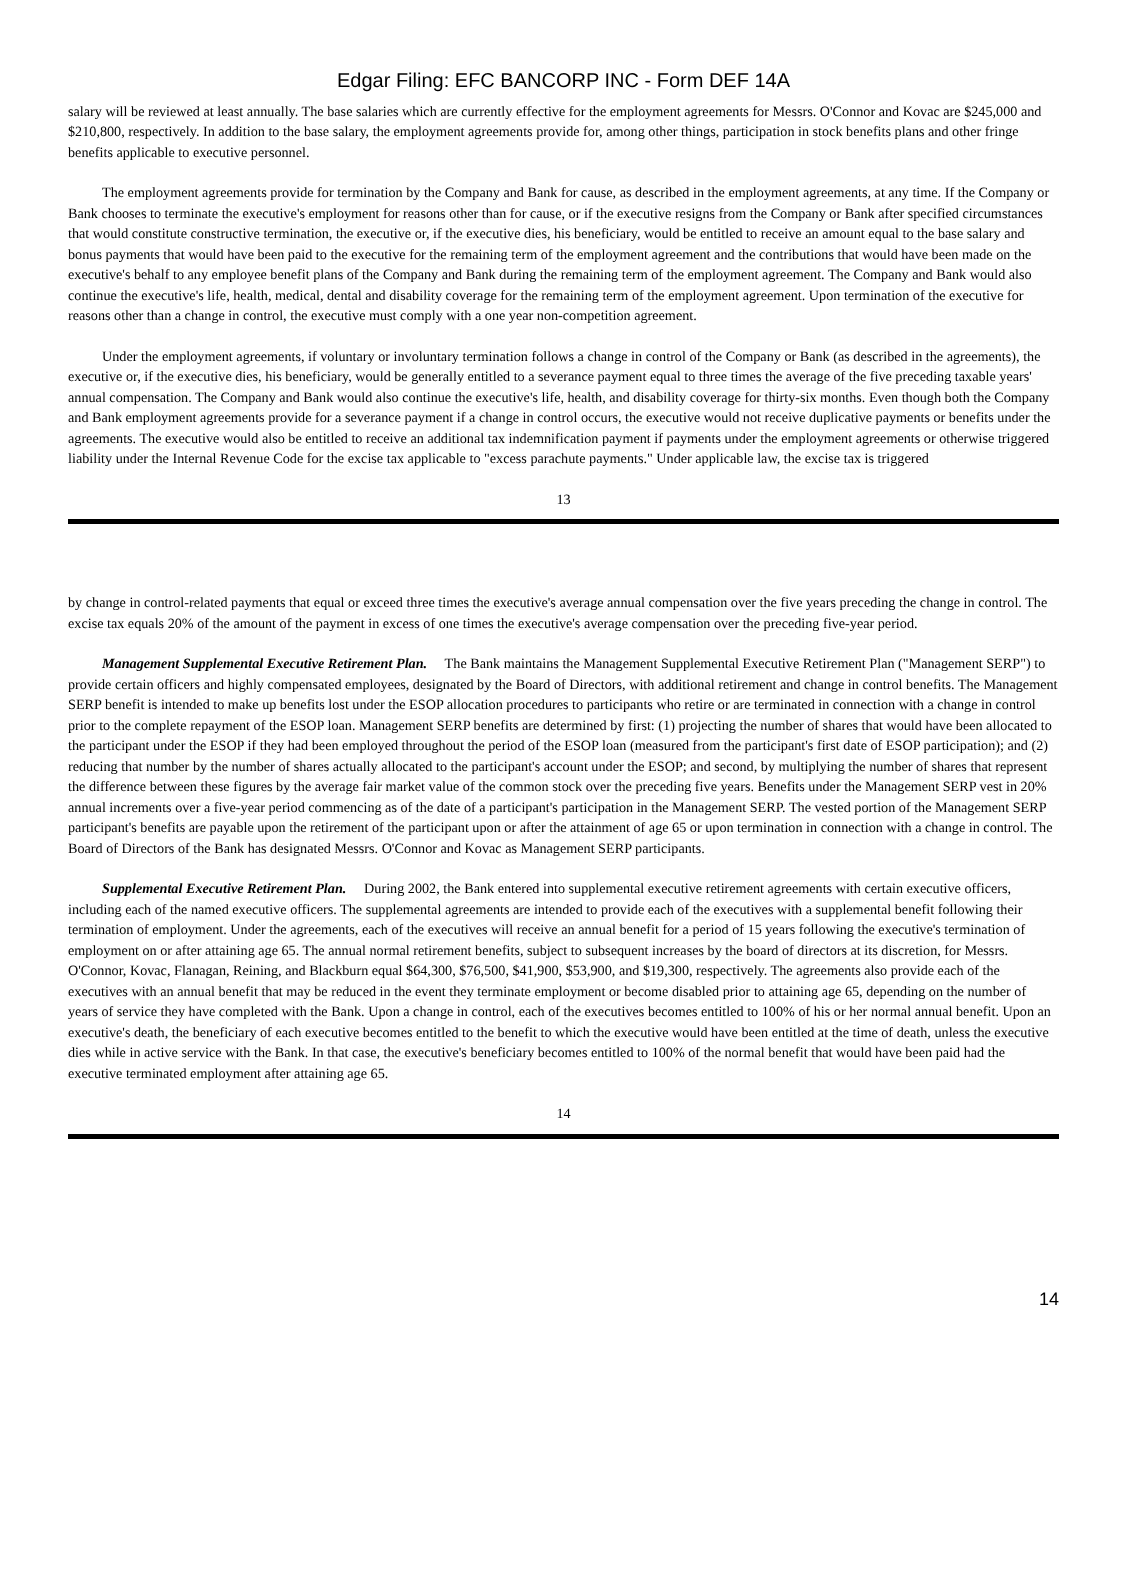Edgar Filing: EFC BANCORP INC - Form DEF 14A
salary will be reviewed at least annually. The base salaries which are currently effective for the employment agreements for Messrs. O'Connor and Kovac are $245,000 and $210,800, respectively. In addition to the base salary, the employment agreements provide for, among other things, participation in stock benefits plans and other fringe benefits applicable to executive personnel.
The employment agreements provide for termination by the Company and Bank for cause, as described in the employment agreements, at any time. If the Company or Bank chooses to terminate the executive's employment for reasons other than for cause, or if the executive resigns from the Company or Bank after specified circumstances that would constitute constructive termination, the executive or, if the executive dies, his beneficiary, would be entitled to receive an amount equal to the base salary and bonus payments that would have been paid to the executive for the remaining term of the employment agreement and the contributions that would have been made on the executive's behalf to any employee benefit plans of the Company and Bank during the remaining term of the employment agreement. The Company and Bank would also continue the executive's life, health, medical, dental and disability coverage for the remaining term of the employment agreement. Upon termination of the executive for reasons other than a change in control, the executive must comply with a one year non-competition agreement.
Under the employment agreements, if voluntary or involuntary termination follows a change in control of the Company or Bank (as described in the agreements), the executive or, if the executive dies, his beneficiary, would be generally entitled to a severance payment equal to three times the average of the five preceding taxable years' annual compensation. The Company and Bank would also continue the executive's life, health, and disability coverage for thirty-six months. Even though both the Company and Bank employment agreements provide for a severance payment if a change in control occurs, the executive would not receive duplicative payments or benefits under the agreements. The executive would also be entitled to receive an additional tax indemnification payment if payments under the employment agreements or otherwise triggered liability under the Internal Revenue Code for the excise tax applicable to "excess parachute payments." Under applicable law, the excise tax is triggered
13
by change in control-related payments that equal or exceed three times the executive's average annual compensation over the five years preceding the change in control. The excise tax equals 20% of the amount of the payment in excess of one times the executive's average compensation over the preceding five-year period.
Management Supplemental Executive Retirement Plan. The Bank maintains the Management Supplemental Executive Retirement Plan ("Management SERP") to provide certain officers and highly compensated employees, designated by the Board of Directors, with additional retirement and change in control benefits. The Management SERP benefit is intended to make up benefits lost under the ESOP allocation procedures to participants who retire or are terminated in connection with a change in control prior to the complete repayment of the ESOP loan. Management SERP benefits are determined by first: (1) projecting the number of shares that would have been allocated to the participant under the ESOP if they had been employed throughout the period of the ESOP loan (measured from the participant's first date of ESOP participation); and (2) reducing that number by the number of shares actually allocated to the participant's account under the ESOP; and second, by multiplying the number of shares that represent the difference between these figures by the average fair market value of the common stock over the preceding five years. Benefits under the Management SERP vest in 20% annual increments over a five-year period commencing as of the date of a participant's participation in the Management SERP. The vested portion of the Management SERP participant's benefits are payable upon the retirement of the participant upon or after the attainment of age 65 or upon termination in connection with a change in control. The Board of Directors of the Bank has designated Messrs. O'Connor and Kovac as Management SERP participants.
Supplemental Executive Retirement Plan. During 2002, the Bank entered into supplemental executive retirement agreements with certain executive officers, including each of the named executive officers. The supplemental agreements are intended to provide each of the executives with a supplemental benefit following their termination of employment. Under the agreements, each of the executives will receive an annual benefit for a period of 15 years following the executive's termination of employment on or after attaining age 65. The annual normal retirement benefits, subject to subsequent increases by the board of directors at its discretion, for Messrs. O'Connor, Kovac, Flanagan, Reining, and Blackburn equal $64,300, $76,500, $41,900, $53,900, and $19,300, respectively. The agreements also provide each of the executives with an annual benefit that may be reduced in the event they terminate employment or become disabled prior to attaining age 65, depending on the number of years of service they have completed with the Bank. Upon a change in control, each of the executives becomes entitled to 100% of his or her normal annual benefit. Upon an executive's death, the beneficiary of each executive becomes entitled to the benefit to which the executive would have been entitled at the time of death, unless the executive dies while in active service with the Bank. In that case, the executive's beneficiary becomes entitled to 100% of the normal benefit that would have been paid had the executive terminated employment after attaining age 65.
14
14